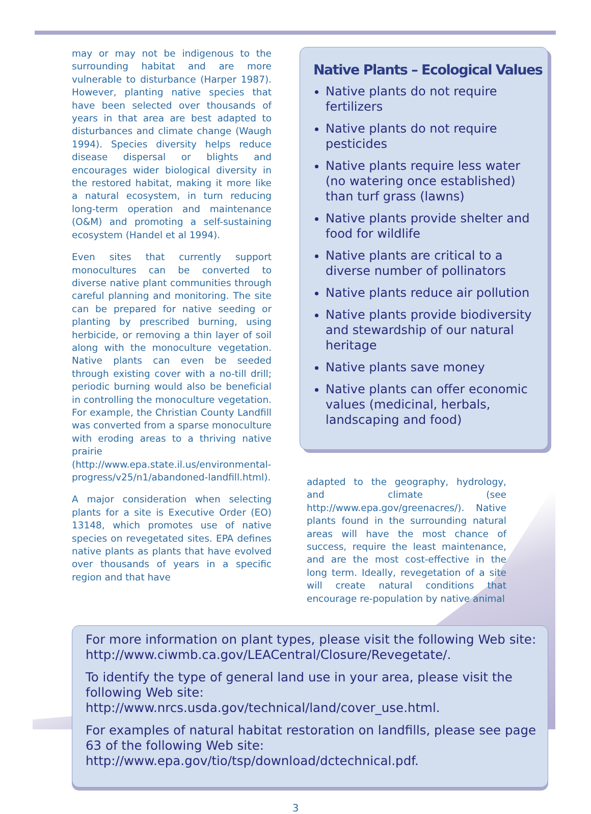may or may not be indigenous to the surrounding habitat and are more vulnerable to disturbance (Harper 1987). However, planting native species that have been selected over thousands of years in that area are best adapted to disturbances and climate change (Waugh 1994). Species diversity helps reduce disease dispersal or blights and encourages wider biological diversity in the restored habitat, making it more like a natural ecosystem, in turn reducing long-term operation and maintenance (O&M) and promoting a self-sustaining ecosystem (Handel et al 1994).
Even sites that currently support monocultures can be converted to diverse native plant communities through careful planning and monitoring. The site can be prepared for native seeding or planting by prescribed burning, using herbicide, or removing a thin layer of soil along with the monoculture vegetation. Native plants can even be seeded through existing cover with a no-till drill; periodic burning would also be beneficial in controlling the monoculture vegetation. For example, the Christian County Landfill was converted from a sparse monoculture with eroding areas to a thriving native prairie (http://www.epa.state.il.us/environmental-progress/v25/n1/abandoned-landfill.html).
A major consideration when selecting plants for a site is Executive Order (EO) 13148, which promotes use of native species on revegetated sites. EPA defines native plants as plants that have evolved over thousands of years in a specific region and that have
Native Plants – Ecological Values
Native plants do not require fertilizers
Native plants do not require pesticides
Native plants require less water (no watering once established) than turf grass (lawns)
Native plants provide shelter and food for wildlife
Native plants are critical to a diverse number of pollinators
Native plants reduce air pollution
Native plants provide biodiversity and stewardship of our natural heritage
Native plants save money
Native plants can offer economic values (medicinal, herbals, landscaping and food)
adapted to the geography, hydrology, and climate (see http://www.epa.gov/greenacres/). Native plants found in the surrounding natural areas will have the most chance of success, require the least maintenance, and are the most cost-effective in the long term. Ideally, revegetation of a site will create natural conditions that encourage re-population by native animal
For more information on plant types, please visit the following Web site: http://www.ciwmb.ca.gov/LEACentral/Closure/Revegetate/.
To identify the type of general land use in your area, please visit the following Web site: http://www.nrcs.usda.gov/technical/land/cover_use.html.
For examples of natural habitat restoration on landfills, please see page 63 of the following Web site: http://www.epa.gov/tio/tsp/download/dctechnical.pdf.
3